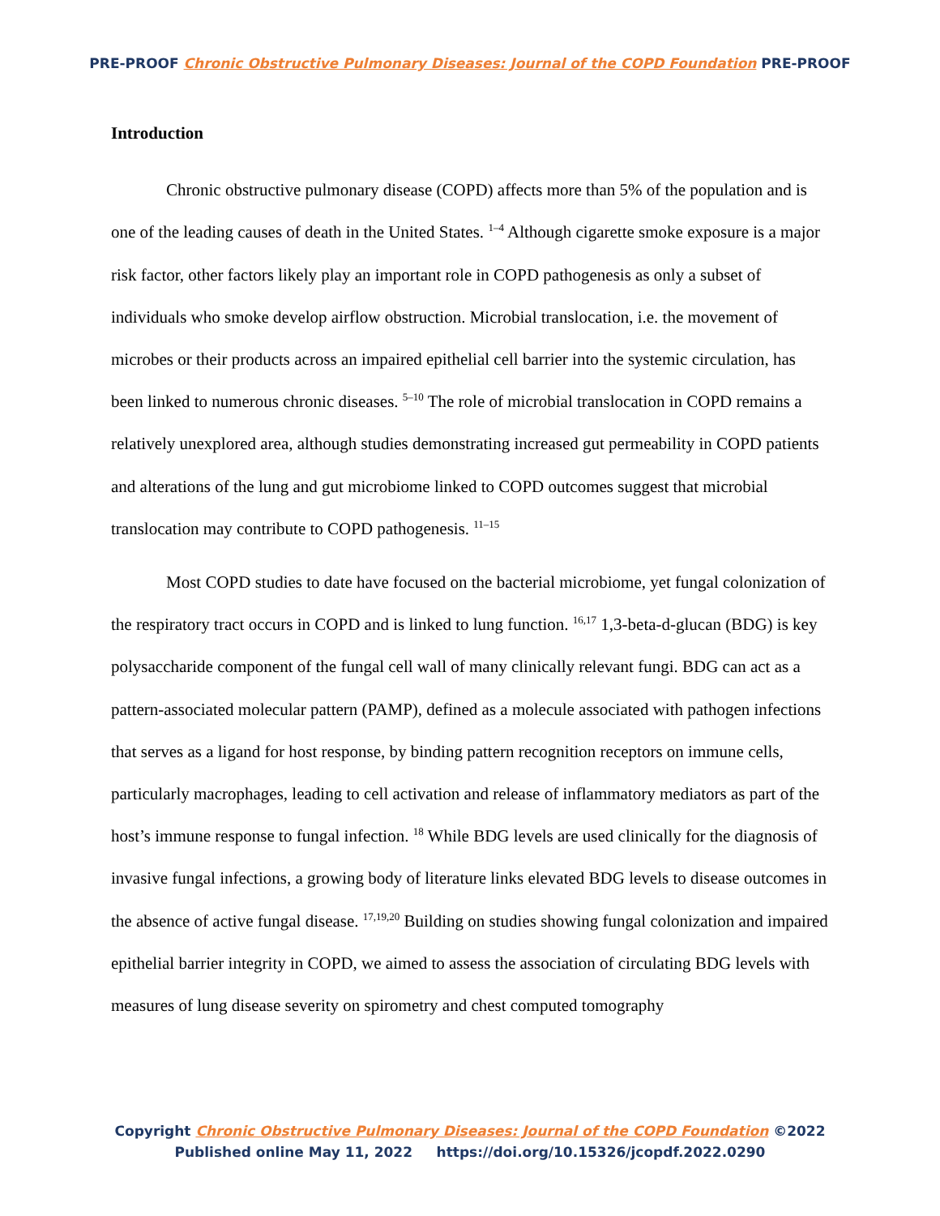PRE-PROOF Chronic Obstructive Pulmonary Diseases: Journal of the COPD Foundation PRE-PROOF
Introduction
Chronic obstructive pulmonary disease (COPD) affects more than 5% of the population and is one of the leading causes of death in the United States. <sup>1–4</sup> Although cigarette smoke exposure is a major risk factor, other factors likely play an important role in COPD pathogenesis as only a subset of individuals who smoke develop airflow obstruction. Microbial translocation, i.e. the movement of microbes or their products across an impaired epithelial cell barrier into the systemic circulation, has been linked to numerous chronic diseases. <sup>5–10</sup> The role of microbial translocation in COPD remains a relatively unexplored area, although studies demonstrating increased gut permeability in COPD patients and alterations of the lung and gut microbiome linked to COPD outcomes suggest that microbial translocation may contribute to COPD pathogenesis. <sup>11–15</sup>
Most COPD studies to date have focused on the bacterial microbiome, yet fungal colonization of the respiratory tract occurs in COPD and is linked to lung function. <sup>16,17</sup> 1,3-beta-d-glucan (BDG) is key polysaccharide component of the fungal cell wall of many clinically relevant fungi. BDG can act as a pattern-associated molecular pattern (PAMP), defined as a molecule associated with pathogen infections that serves as a ligand for host response, by binding pattern recognition receptors on immune cells, particularly macrophages, leading to cell activation and release of inflammatory mediators as part of the host’s immune response to fungal infection. <sup>18</sup> While BDG levels are used clinically for the diagnosis of invasive fungal infections, a growing body of literature links elevated BDG levels to disease outcomes in the absence of active fungal disease. <sup>17,19,20</sup> Building on studies showing fungal colonization and impaired epithelial barrier integrity in COPD, we aimed to assess the association of circulating BDG levels with measures of lung disease severity on spirometry and chest computed tomography
Copyright Chronic Obstructive Pulmonary Diseases: Journal of the COPD Foundation ©2022
Published online May 11, 2022 https://doi.org/10.15326/jcopdf.2022.0290